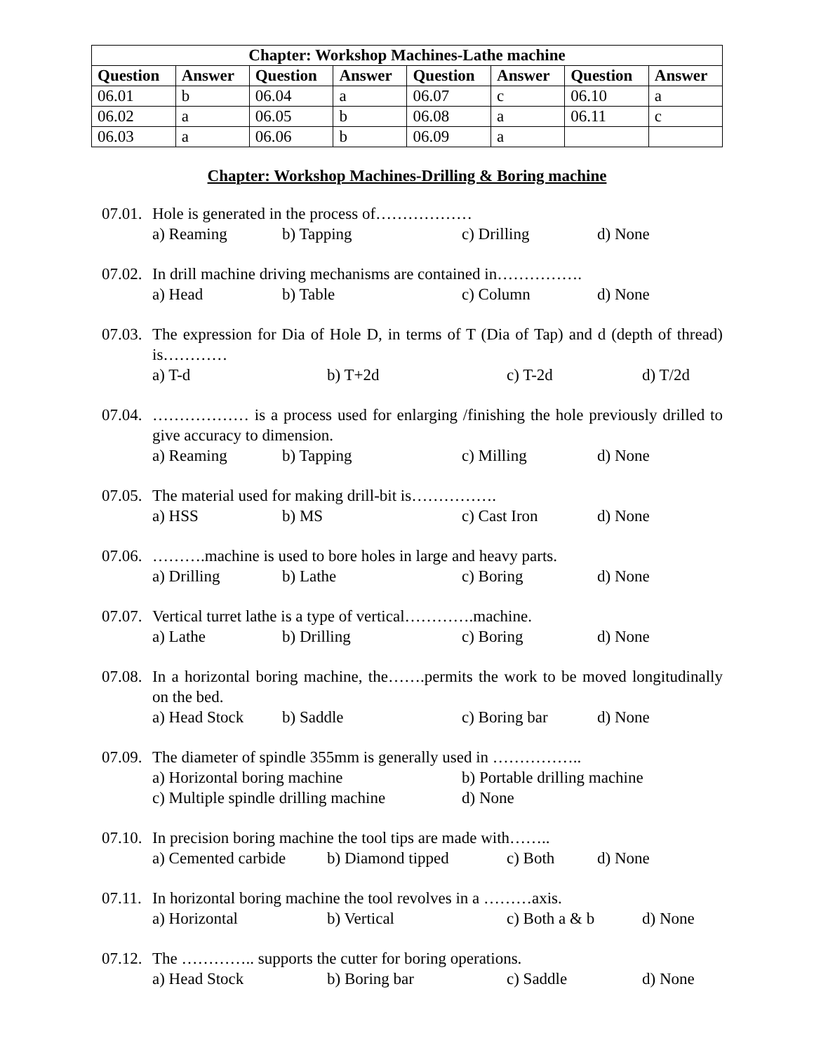| Chapter: Workshop Machines-Lathe machine | | | | | | | |
| --- | --- | --- | --- | --- | --- | --- | --- |
| Question | Answer | Question | Answer | Question | Answer | Question | Answer |
| 06.01 | b | 06.04 | a | 06.07 | c | 06.10 | a |
| 06.02 | a | 06.05 | b | 06.08 | a | 06.11 | c |
| 06.03 | a | 06.06 | b | 06.09 | a | | |
Chapter: Workshop Machines-Drilling & Boring machine
07.01. Hole is generated in the process of………………
a) Reaming b) Tapping c) Drilling d) None
07.02. In drill machine driving mechanisms are contained in…………….
a) Head b) Table c) Column d) None
07.03. The expression for Dia of Hole D, in terms of T (Dia of Tap) and d (depth of thread) is…………
a) T-d b) T+2d c) T-2d d) T/2d
07.04. ……………… is a process used for enlarging /finishing the hole previously drilled to give accuracy to dimension.
a) Reaming b) Tapping c) Milling d) None
07.05. The material used for making drill-bit is…………….
a) HSS b) MS c) Cast Iron d) None
07.06. ……….machine is used to bore holes in large and heavy parts.
a) Drilling b) Lathe c) Boring d) None
07.07. Vertical turret lathe is a type of vertical………….machine.
a) Lathe b) Drilling c) Boring d) None
07.08. In a horizontal boring machine, the…….permits the work to be moved longitudinally on the bed.
a) Head Stock b) Saddle c) Boring bar d) None
07.09. The diameter of spindle 355mm is generally used in ……………..
a) Horizontal boring machine b) Portable drilling machine
c) Multiple spindle drilling machine d) None
07.10. In precision boring machine the tool tips are made with……..
a) Cemented carbide b) Diamond tipped c) Both d) None
07.11. In horizontal boring machine the tool revolves in a ………axis.
a) Horizontal b) Vertical c) Both a & b d) None
07.12. The ………….. supports the cutter for boring operations.
a) Head Stock b) Boring bar c) Saddle d) None